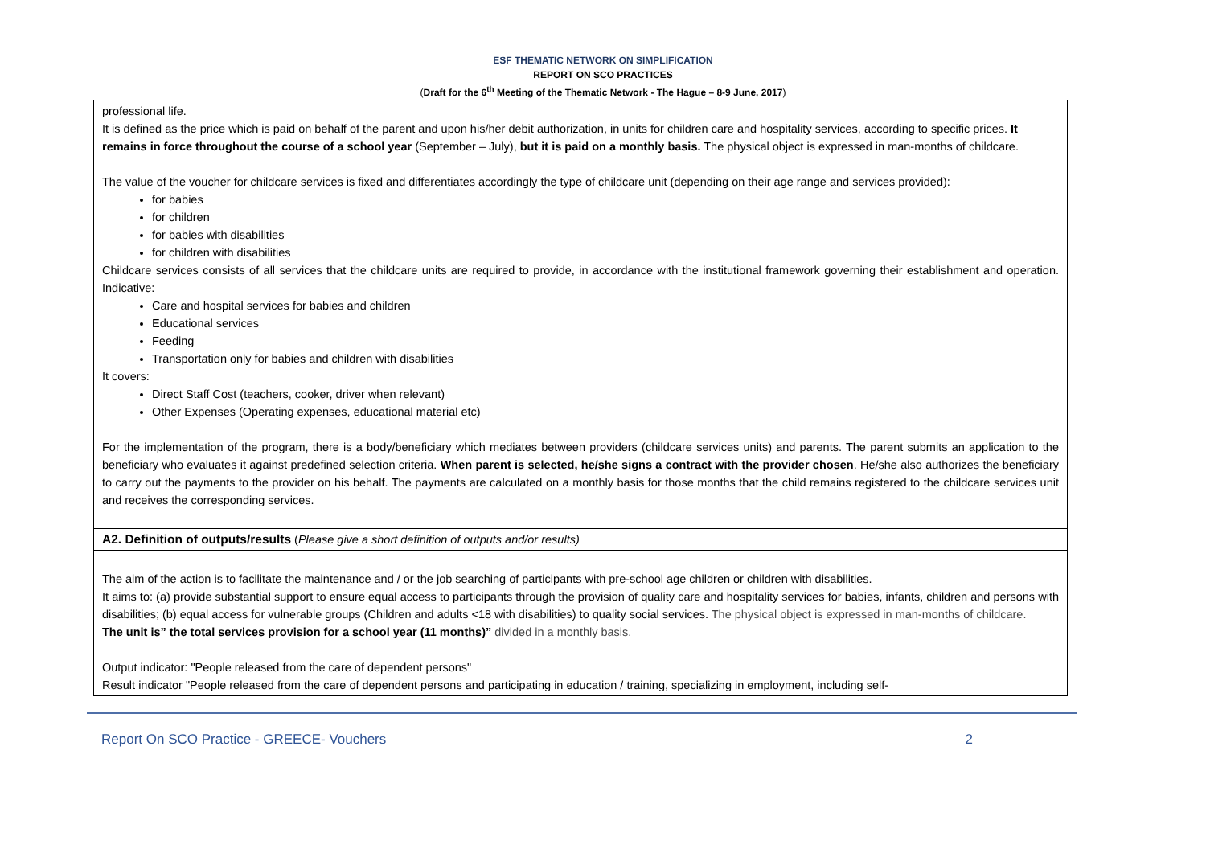ESF THEMATIC NETWORK ON SIMPLIFICATION
REPORT ON SCO PRACTICES
(Draft for the 6<sup>th</sup> Meeting of the Thematic Network - The Hague – 8-9 June, 2017)
| professional life. It is defined as the price which is paid on behalf of the parent and upon his/her debit authorization, in units for children care and hospitality services, according to specific prices. It remains in force throughout the course of a school year (September – July), but it is paid on a monthly basis. The physical object is expressed in man-months of childcare. The value of the voucher for childcare services is fixed and differentiates accordingly the type of childcare unit (depending on their age range and services provided): for babies for children for babies with disabilities for children with disabilities Childcare services consists of all services that the childcare units are required to provide, in accordance with the institutional framework governing their establishment and operation. Indicative: Care and hospital services for babies and children Educational services Feeding Transportation only for babies and children with disabilities It covers: Direct Staff Cost (teachers, cooker, driver when relevant) Other Expenses (Operating expenses, educational material etc) For the implementation of the program, there is a body/beneficiary which mediates between providers (childcare services units) and parents. The parent submits an application to the beneficiary who evaluates it against predefined selection criteria. When parent is selected, he/she signs a contract with the provider chosen . He/she also authorizes the beneficiary to carry out the payments to the provider on his behalf. The payments are calculated on a monthly basis for those months that the child remains registered to the childcare services unit and receives the corresponding services. |
| A2. Definition of outputs/results ( Please give a short definition of outputs and/or results) |
| The aim of the action is to facilitate the maintenance and / or the job searching of participants with pre-school age children or children with disabilities. It aims to: (a) provide substantial support to ensure equal access to participants through the provision of quality care and hospitality services for babies, infants, children and persons with disabilities; (b) equal access for vulnerable groups (Children and adults <18 with disabilities) to quality social services. The physical object is expressed in man-months of childcare. The unit is” the total services provision for a school year (11 months)” divided in a monthly basis. Output indicator: "People released from the care of dependent persons" Result indicator "People released from the care of dependent persons and participating in education / training, specializing in employment, including self- |
Report On SCO Practice - GREECE- Vouchers 2